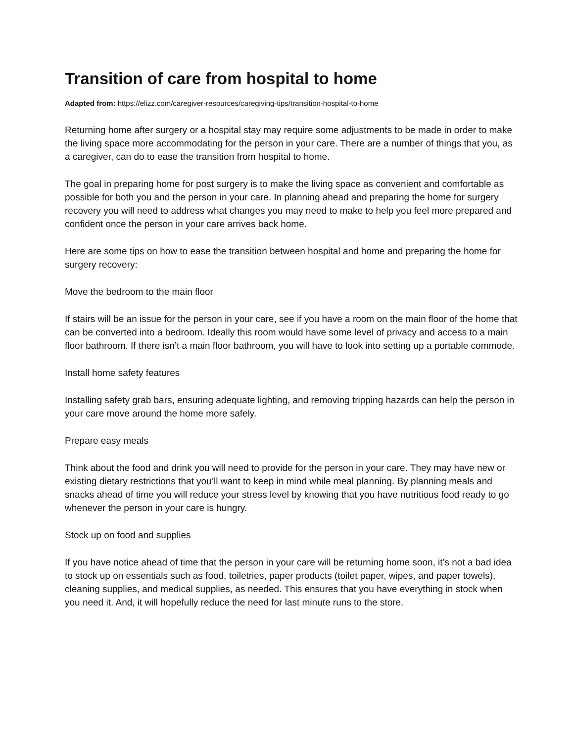Transition of care from hospital to home
Adapted from: https://elizz.com/caregiver-resources/caregiving-tips/transition-hospital-to-home
Returning home after surgery or a hospital stay may require some adjustments to be made in order to make the living space more accommodating for the person in your care. There are a number of things that you, as a caregiver, can do to ease the transition from hospital to home.
The goal in preparing home for post surgery is to make the living space as convenient and comfortable as possible for both you and the person in your care. In planning ahead and preparing the home for surgery recovery you will need to address what changes you may need to make to help you feel more prepared and confident once the person in your care arrives back home.
Here are some tips on how to ease the transition between hospital and home and preparing the home for surgery recovery:
Move the bedroom to the main floor
If stairs will be an issue for the person in your care, see if you have a room on the main floor of the home that can be converted into a bedroom. Ideally this room would have some level of privacy and access to a main floor bathroom. If there isn’t a main floor bathroom, you will have to look into setting up a portable commode.
Install home safety features
Installing safety grab bars, ensuring adequate lighting, and removing tripping hazards can help the person in your care move around the home more safely.
Prepare easy meals
Think about the food and drink you will need to provide for the person in your care. They may have new or existing dietary restrictions that you’ll want to keep in mind while meal planning. By planning meals and snacks ahead of time you will reduce your stress level by knowing that you have nutritious food ready to go whenever the person in your care is hungry.
Stock up on food and supplies
If you have notice ahead of time that the person in your care will be returning home soon, it’s not a bad idea to stock up on essentials such as food, toiletries, paper products (toilet paper, wipes, and paper towels), cleaning supplies, and medical supplies, as needed. This ensures that you have everything in stock when you need it. And, it will hopefully reduce the need for last minute runs to the store.